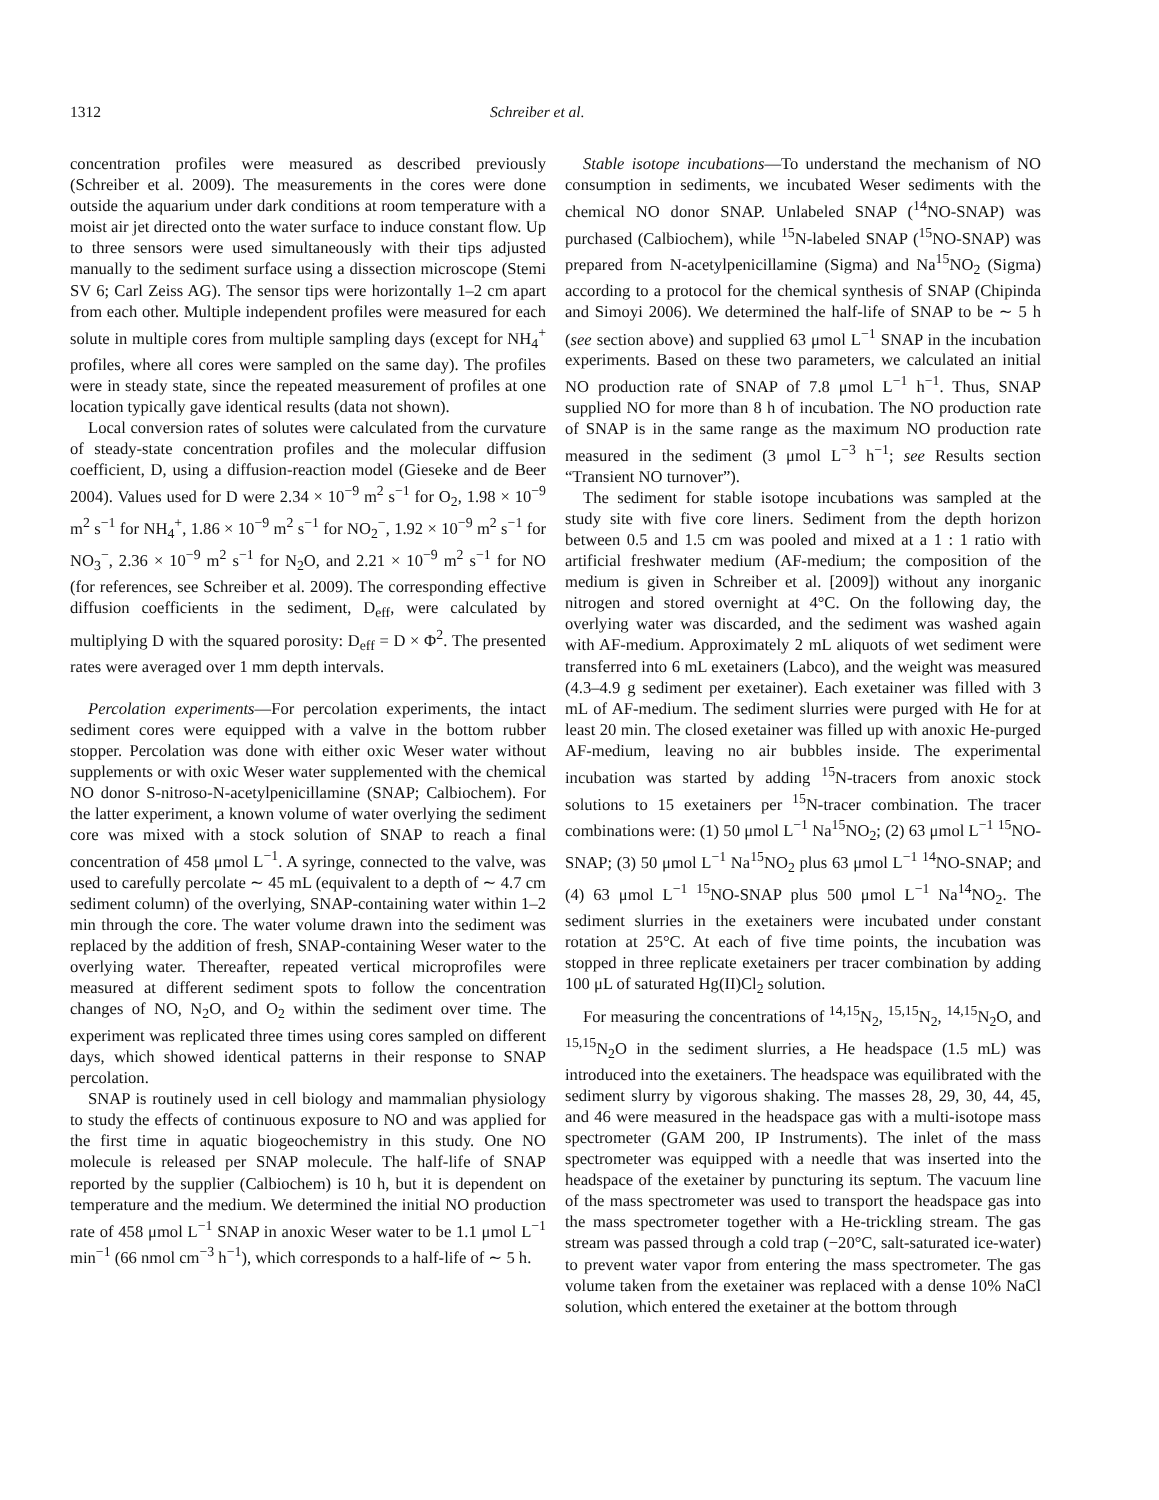1312 Schreiber et al.
concentration profiles were measured as described previously (Schreiber et al. 2009). The measurements in the cores were done outside the aquarium under dark conditions at room temperature with a moist air jet directed onto the water surface to induce constant flow. Up to three sensors were used simultaneously with their tips adjusted manually to the sediment surface using a dissection microscope (Stemi SV 6; Carl Zeiss AG). The sensor tips were horizontally 1–2 cm apart from each other. Multiple independent profiles were measured for each solute in multiple cores from multiple sampling days (except for NH<sub>4</sub><sup>+</sup> profiles, where all cores were sampled on the same day). The profiles were in steady state, since the repeated measurement of profiles at one location typically gave identical results (data not shown).
Local conversion rates of solutes were calculated from the curvature of steady-state concentration profiles and the molecular diffusion coefficient, D, using a diffusion-reaction model (Gieseke and de Beer 2004). Values used for D were 2.34 × 10<sup>−9</sup> m<sup>2</sup> s<sup>−1</sup> for O<sub>2</sub>, 1.98 × 10<sup>−9</sup> m<sup>2</sup> s<sup>−1</sup> for NH<sub>4</sub><sup>+</sup>, 1.86 × 10<sup>−9</sup> m<sup>2</sup> s<sup>−1</sup> for NO<sub>2</sub><sup>−</sup>, 1.92 × 10<sup>−9</sup> m<sup>2</sup> s<sup>−1</sup> for NO<sub>3</sub><sup>−</sup>, 2.36 × 10<sup>−9</sup> m<sup>2</sup> s<sup>−1</sup> for N<sub>2</sub>O, and 2.21 × 10<sup>−9</sup> m<sup>2</sup> s<sup>−1</sup> for NO (for references, see Schreiber et al. 2009). The corresponding effective diffusion coefficients in the sediment, D<sub>eff</sub>, were calculated by multiplying D with the squared porosity: D<sub>eff</sub> = D × Φ<sup>2</sup>. The presented rates were averaged over 1 mm depth intervals.
Percolation experiments—For percolation experiments, the intact sediment cores were equipped with a valve in the bottom rubber stopper. Percolation was done with either oxic Weser water without supplements or with oxic Weser water supplemented with the chemical NO donor S-nitroso-N-acetylpenicillamine (SNAP; Calbiochem). For the latter experiment, a known volume of water overlying the sediment core was mixed with a stock solution of SNAP to reach a final concentration of 458 μmol L<sup>−1</sup>. A syringe, connected to the valve, was used to carefully percolate ∼ 45 mL (equivalent to a depth of ∼ 4.7 cm sediment column) of the overlying, SNAP-containing water within 1–2 min through the core. The water volume drawn into the sediment was replaced by the addition of fresh, SNAP-containing Weser water to the overlying water. Thereafter, repeated vertical microprofiles were measured at different sediment spots to follow the concentration changes of NO, N<sub>2</sub>O, and O<sub>2</sub> within the sediment over time. The experiment was replicated three times using cores sampled on different days, which showed identical patterns in their response to SNAP percolation.
SNAP is routinely used in cell biology and mammalian physiology to study the effects of continuous exposure to NO and was applied for the first time in aquatic biogeochemistry in this study. One NO molecule is released per SNAP molecule. The half-life of SNAP reported by the supplier (Calbiochem) is 10 h, but it is dependent on temperature and the medium. We determined the initial NO production rate of 458 μmol L<sup>−1</sup> SNAP in anoxic Weser water to be 1.1 μmol L<sup>−1</sup> min<sup>−1</sup> (66 nmol cm<sup>−3</sup> h<sup>−1</sup>), which corresponds to a half-life of ∼ 5 h.
Stable isotope incubations—To understand the mechanism of NO consumption in sediments, we incubated Weser sediments with the chemical NO donor SNAP. Unlabeled SNAP (<sup>14</sup>NO-SNAP) was purchased (Calbiochem), while <sup>15</sup>N-labeled SNAP (<sup>15</sup>NO-SNAP) was prepared from N-acetylpenicillamine (Sigma) and Na<sup>15</sup>NO<sub>2</sub> (Sigma) according to a protocol for the chemical synthesis of SNAP (Chipinda and Simoyi 2006). We determined the half-life of SNAP to be ∼ 5 h (see section above) and supplied 63 μmol L<sup>−1</sup> SNAP in the incubation experiments. Based on these two parameters, we calculated an initial NO production rate of SNAP of 7.8 μmol L<sup>−1</sup> h<sup>−1</sup>. Thus, SNAP supplied NO for more than 8 h of incubation. The NO production rate of SNAP is in the same range as the maximum NO production rate measured in the sediment (3 μmol L<sup>−3</sup> h<sup>−1</sup>; see Results section “Transient NO turnover”).
The sediment for stable isotope incubations was sampled at the study site with five core liners. Sediment from the depth horizon between 0.5 and 1.5 cm was pooled and mixed at a 1 : 1 ratio with artificial freshwater medium (AF-medium; the composition of the medium is given in Schreiber et al. [2009]) without any inorganic nitrogen and stored overnight at 4°C. On the following day, the overlying water was discarded, and the sediment was washed again with AF-medium. Approximately 2 mL aliquots of wet sediment were transferred into 6 mL exetainers (Labco), and the weight was measured (4.3–4.9 g sediment per exetainer). Each exetainer was filled with 3 mL of AF-medium. The sediment slurries were purged with He for at least 20 min. The closed exetainer was filled up with anoxic He-purged AF-medium, leaving no air bubbles inside. The experimental incubation was started by adding <sup>15</sup>N-tracers from anoxic stock solutions to 15 exetainers per <sup>15</sup>N-tracer combination. The tracer combinations were: (1) 50 μmol L<sup>−1</sup> Na<sup>15</sup>NO<sub>2</sub>; (2) 63 μmol L<sup>−1</sup> <sup>15</sup>NO-SNAP; (3) 50 μmol L<sup>−1</sup> Na<sup>15</sup>NO<sub>2</sub> plus 63 μmol L<sup>−1</sup> <sup>14</sup>NO-SNAP; and (4) 63 μmol L<sup>−1</sup> <sup>15</sup>NO-SNAP plus 500 μmol L<sup>−1</sup> Na<sup>14</sup>NO<sub>2</sub>. The sediment slurries in the exetainers were incubated under constant rotation at 25°C. At each of five time points, the incubation was stopped in three replicate exetainers per tracer combination by adding 100 μL of saturated Hg(II)Cl<sub>2</sub> solution.
For measuring the concentrations of <sup>14,15</sup>N<sub>2</sub>, <sup>15,15</sup>N<sub>2</sub>, <sup>14,15</sup>N<sub>2</sub>O, and <sup>15,15</sup>N<sub>2</sub>O in the sediment slurries, a He headspace (1.5 mL) was introduced into the exetainers. The headspace was equilibrated with the sediment slurry by vigorous shaking. The masses 28, 29, 30, 44, 45, and 46 were measured in the headspace gas with a multi-isotope mass spectrometer (GAM 200, IP Instruments). The inlet of the mass spectrometer was equipped with a needle that was inserted into the headspace of the exetainer by puncturing its septum. The vacuum line of the mass spectrometer was used to transport the headspace gas into the mass spectrometer together with a He-trickling stream. The gas stream was passed through a cold trap (−20°C, salt-saturated ice-water) to prevent water vapor from entering the mass spectrometer. The gas volume taken from the exetainer was replaced with a dense 10% NaCl solution, which entered the exetainer at the bottom through